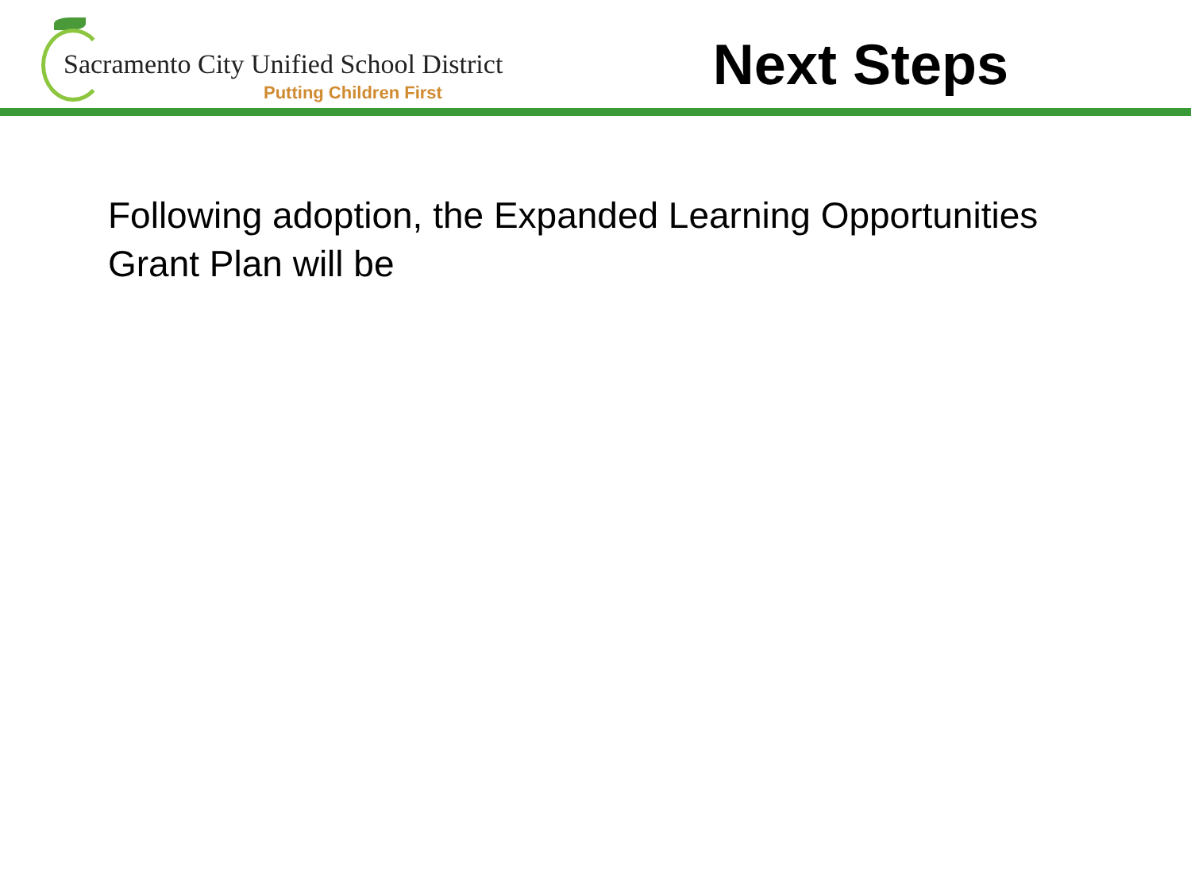Sacramento City Unified School District
Putting Children First
Next Steps
Following adoption, the Expanded Learning Opportunities Grant Plan will be